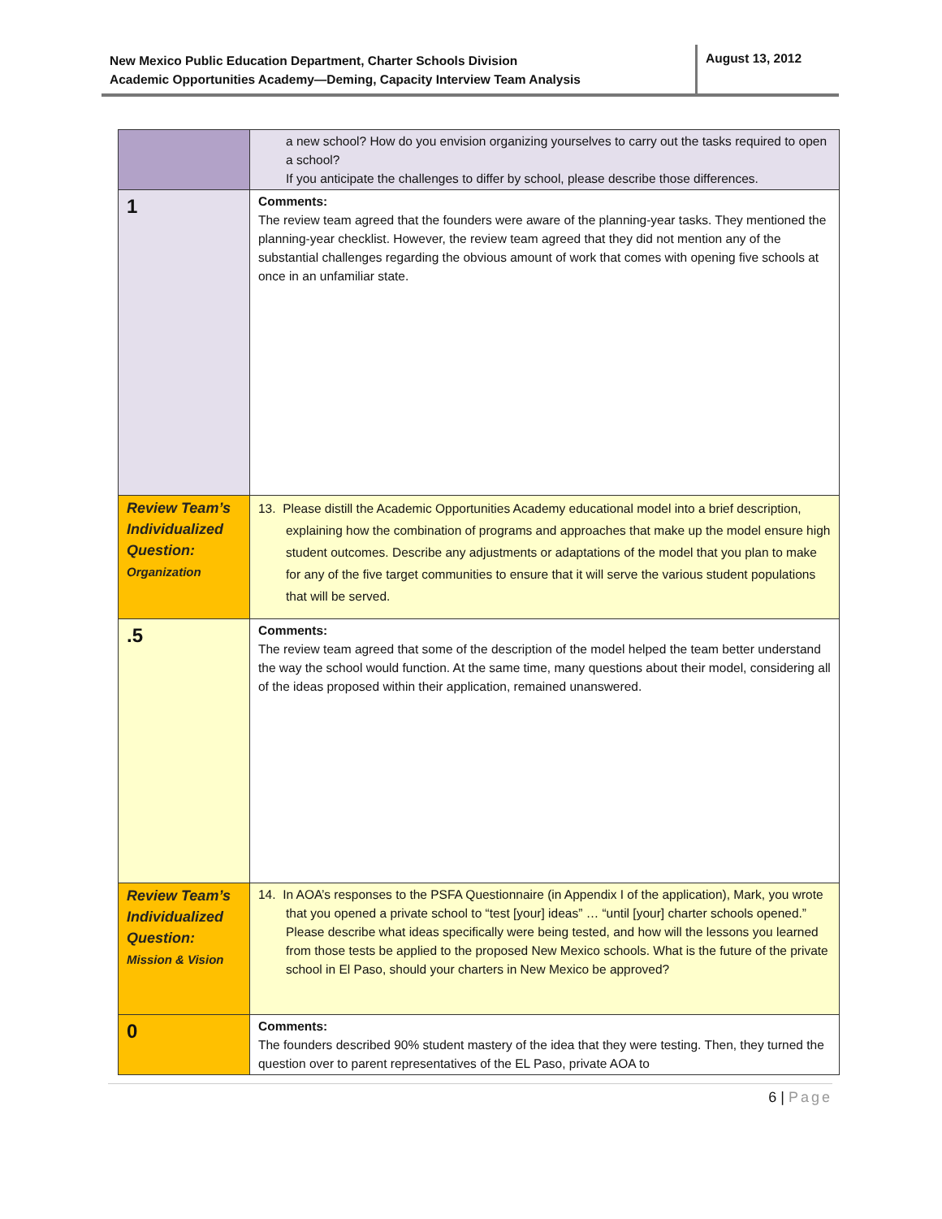New Mexico Public Education Department, Charter Schools Division
Academic Opportunities Academy—Deming, Capacity Interview Team Analysis
August 13, 2012
| | a new school? How do you envision organizing yourselves to carry out the tasks required to open a school? If you anticipate the challenges to differ by school, please describe those differences. |
| 1 | Comments: The review team agreed that the founders were aware of the planning-year tasks. They mentioned the planning-year checklist. However, the review team agreed that they did not mention any of the substantial challenges regarding the obvious amount of work that comes with opening five schools at once in an unfamiliar state. |
| Review Team’s Individualized Question: Organization | 13. Please distill the Academic Opportunities Academy educational model into a brief description, explaining how the combination of programs and approaches that make up the model ensure high student outcomes. Describe any adjustments or adaptations of the model that you plan to make for any of the five target communities to ensure that it will serve the various student populations that will be served. |
| .5 | Comments: The review team agreed that some of the description of the model helped the team better understand the way the school would function. At the same time, many questions about their model, considering all of the ideas proposed within their application, remained unanswered. |
| Review Team’s Individualized Question: Mission & Vision | 14. In AOA’s responses to the PSFA Questionnaire (in Appendix I of the application), Mark, you wrote that you opened a private school to “test [your] ideas” … “until [your] charter schools opened.” Please describe what ideas specifically were being tested, and how will the lessons you learned from those tests be applied to the proposed New Mexico schools. What is the future of the private school in El Paso, should your charters in New Mexico be approved? |
| 0 | Comments: The founders described 90% student mastery of the idea that they were testing. Then, they turned the question over to parent representatives of the EL Paso, private AOA to |
6 | Page